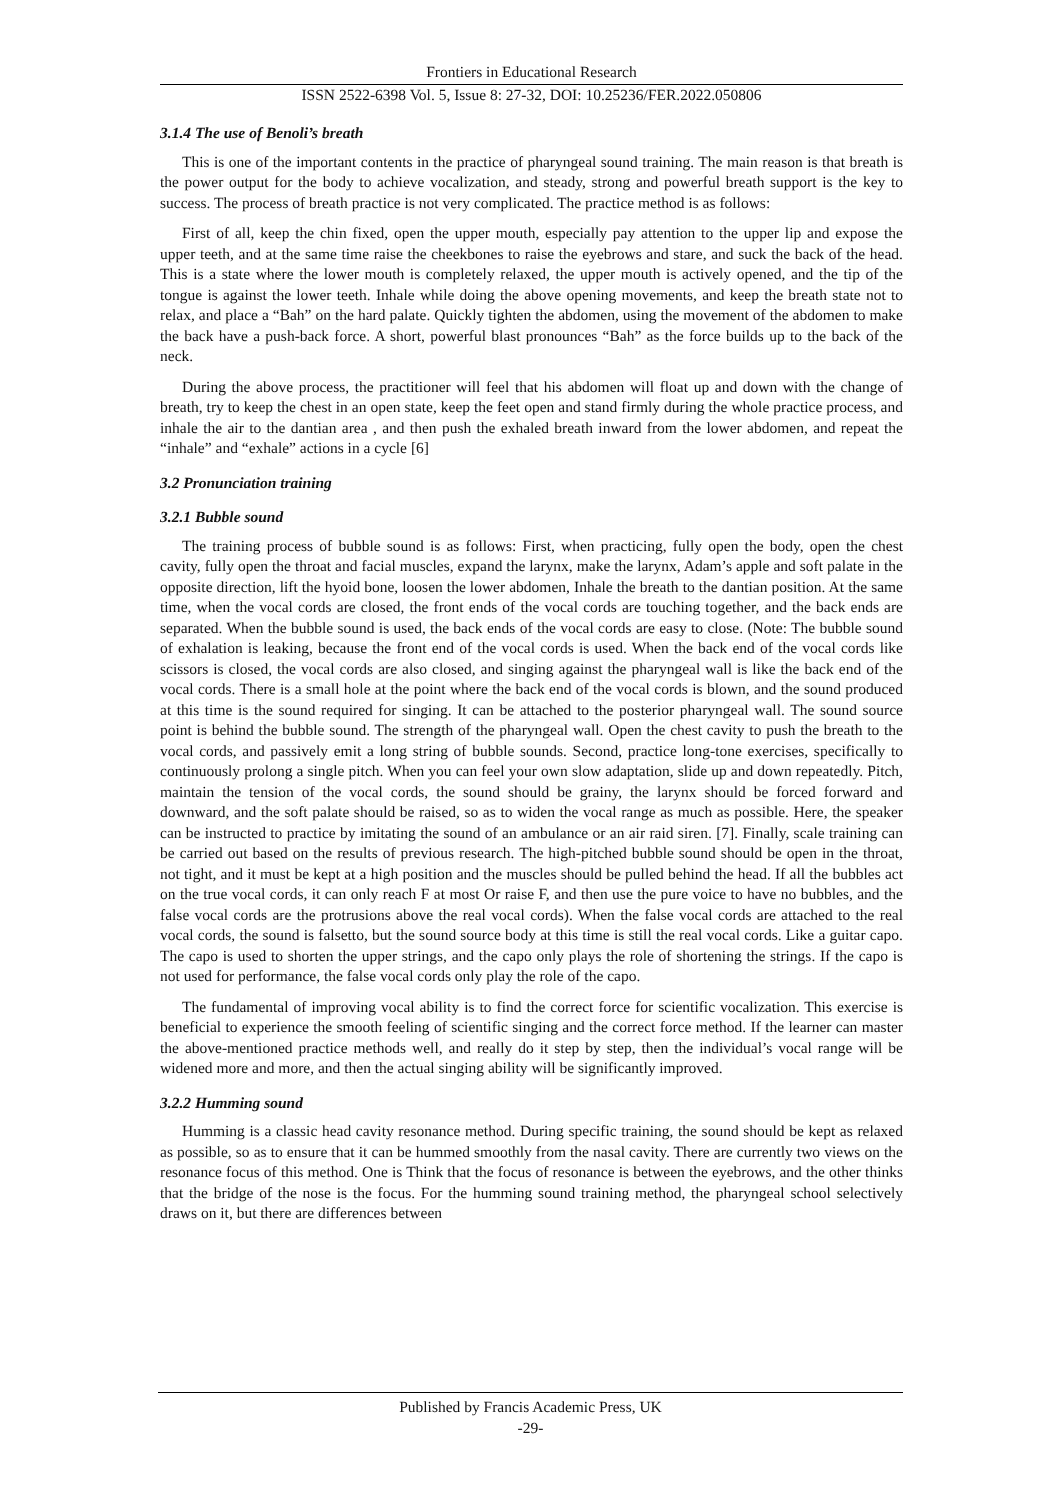Frontiers in Educational Research
ISSN 2522-6398 Vol. 5, Issue 8: 27-32, DOI: 10.25236/FER.2022.050806
3.1.4 The use of Benoli’s breath
This is one of the important contents in the practice of pharyngeal sound training. The main reason is that breath is the power output for the body to achieve vocalization, and steady, strong and powerful breath support is the key to success. The process of breath practice is not very complicated. The practice method is as follows:
First of all, keep the chin fixed, open the upper mouth, especially pay attention to the upper lip and expose the upper teeth, and at the same time raise the cheekbones to raise the eyebrows and stare, and suck the back of the head. This is a state where the lower mouth is completely relaxed, the upper mouth is actively opened, and the tip of the tongue is against the lower teeth. Inhale while doing the above opening movements, and keep the breath state not to relax, and place a “Bah” on the hard palate. Quickly tighten the abdomen, using the movement of the abdomen to make the back have a push-back force. A short, powerful blast pronounces “Bah” as the force builds up to the back of the neck.
During the above process, the practitioner will feel that his abdomen will float up and down with the change of breath, try to keep the chest in an open state, keep the feet open and stand firmly during the whole practice process, and inhale the air to the dantian area , and then push the exhaled breath inward from the lower abdomen, and repeat the “inhale” and “exhale” actions in a cycle [6]
3.2 Pronunciation training
3.2.1 Bubble sound
The training process of bubble sound is as follows: First, when practicing, fully open the body, open the chest cavity, fully open the throat and facial muscles, expand the larynx, make the larynx, Adam’s apple and soft palate in the opposite direction, lift the hyoid bone, loosen the lower abdomen, Inhale the breath to the dantian position. At the same time, when the vocal cords are closed, the front ends of the vocal cords are touching together, and the back ends are separated. When the bubble sound is used, the back ends of the vocal cords are easy to close. (Note: The bubble sound of exhalation is leaking, because the front end of the vocal cords is used. When the back end of the vocal cords like scissors is closed, the vocal cords are also closed, and singing against the pharyngeal wall is like the back end of the vocal cords. There is a small hole at the point where the back end of the vocal cords is blown, and the sound produced at this time is the sound required for singing. It can be attached to the posterior pharyngeal wall. The sound source point is behind the bubble sound. The strength of the pharyngeal wall. Open the chest cavity to push the breath to the vocal cords, and passively emit a long string of bubble sounds. Second, practice long-tone exercises, specifically to continuously prolong a single pitch. When you can feel your own slow adaptation, slide up and down repeatedly. Pitch, maintain the tension of the vocal cords, the sound should be grainy, the larynx should be forced forward and downward, and the soft palate should be raised, so as to widen the vocal range as much as possible. Here, the speaker can be instructed to practice by imitating the sound of an ambulance or an air raid siren. [7]. Finally, scale training can be carried out based on the results of previous research. The high-pitched bubble sound should be open in the throat, not tight, and it must be kept at a high position and the muscles should be pulled behind the head. If all the bubbles act on the true vocal cords, it can only reach F at most Or raise F, and then use the pure voice to have no bubbles, and the false vocal cords are the protrusions above the real vocal cords). When the false vocal cords are attached to the real vocal cords, the sound is falsetto, but the sound source body at this time is still the real vocal cords. Like a guitar capo. The capo is used to shorten the upper strings, and the capo only plays the role of shortening the strings. If the capo is not used for performance, the false vocal cords only play the role of the capo.
The fundamental of improving vocal ability is to find the correct force for scientific vocalization. This exercise is beneficial to experience the smooth feeling of scientific singing and the correct force method. If the learner can master the above-mentioned practice methods well, and really do it step by step, then the individual’s vocal range will be widened more and more, and then the actual singing ability will be significantly improved.
3.2.2 Humming sound
Humming is a classic head cavity resonance method. During specific training, the sound should be kept as relaxed as possible, so as to ensure that it can be hummed smoothly from the nasal cavity. There are currently two views on the resonance focus of this method. One is Think that the focus of resonance is between the eyebrows, and the other thinks that the bridge of the nose is the focus. For the humming sound training method, the pharyngeal school selectively draws on it, but there are differences between
Published by Francis Academic Press, UK
-29-